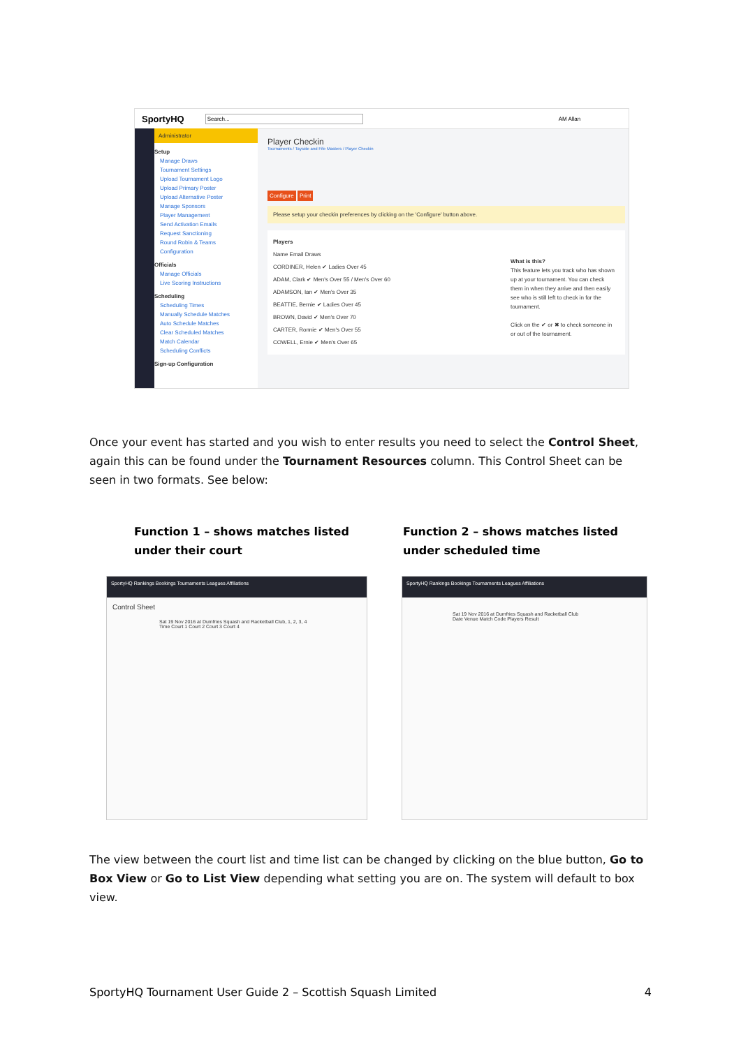SportyHQ Search... AM Allan
Administrator
Setup
Manage Draws
Tournament Settings
Upload Tournament Logo
Upload Primary Poster
Upload Alternative Poster
Manage Sponsors
Player Management
Send Activation Emails
Request Sanctioning
Round Robin & Teams
Configuration
Officials
Manage Officials
Live Scoring Instructions
Scheduling
Scheduling Times
Manually Schedule Matches
Auto Schedule Matches
Clear Scheduled Matches
Match Calendar
Scheduling Conflicts
Sign-up Configuration
Player Checkin
Tournaments / Tayside and Fife Masters / Player Checkin
Configure Print
Please setup your checkin preferences by clicking on the 'Configure' button above.
Players
Name Email Draws
CORDINER, Helen ✔ Ladies Over 45
ADAM, Clark ✔ Men's Over 55 / Men's Over 60
ADAMSON, Ian ✔ Men's Over 35
BEATTIE, Bernie ✔ Ladies Over 45
BROWN, David ✔ Men's Over 70
CARTER, Ronnie ✔ Men's Over 55
COWELL, Ernie ✔ Men's Over 65
What is this?
This feature lets you track who has shown up at your tournament. You can check them in when they arrive and then easily see who is still left to check in for the tournament.
Click on the ✔ or ✖ to check someone in or out of the tournament.
Once your event has started and you wish to enter results you need to select the Control Sheet, again this can be found under the Tournament Resources column. This Control Sheet can be seen in two formats. See below:
Function 1 – shows matches listed
under their court
Function 2 – shows matches listed
under scheduled time
SportyHQ Rankings Bookings Tournaments Leagues Affiliations
Control Sheet
Sat 19 Nov 2016 at Dumfries Squash and Racketball Club, 1, 2, 3, 4
Time Court 1 Court 2 Court 3 Court 4
SportyHQ Rankings Bookings Tournaments Leagues Affiliations
Sat 19 Nov 2016 at Dumfries Squash and Racketball Club
Date Venue Match Code Players Result
The view between the court list and time list can be changed by clicking on the blue button, Go to Box View or Go to List View depending what setting you are on. The system will default to box view.
SportyHQ Tournament User Guide 2 – Scottish Squash Limited 4